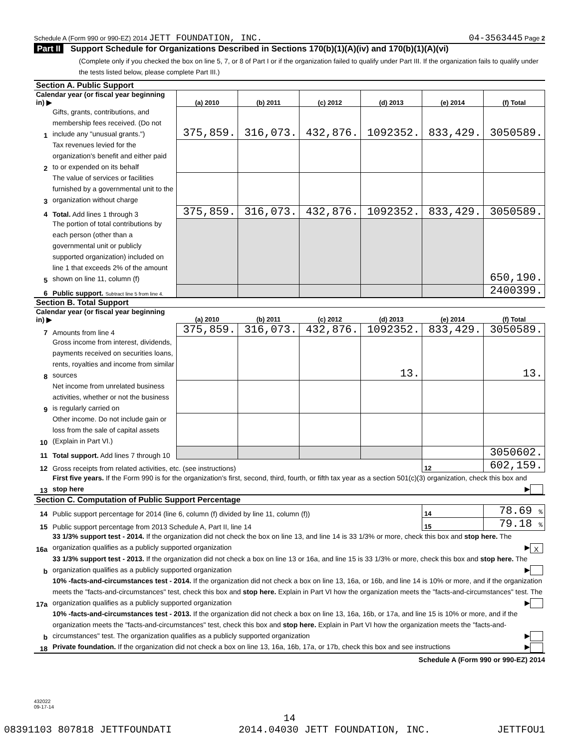Schedule A (Form 990 or 990-EZ) 2014 JETT FOUNDATION, INC.
04-3563445 Page 2
Part II Support Schedule for Organizations Described in Sections 170(b)(1)(A)(iv) and 170(b)(1)(A)(vi)
(Complete only if you checked the box on line 5, 7, or 8 of Part I or if the organization failed to qualify under Part III. If the organization fails to qualify under the tests listed below, please complete Part III.)
| Section A. Public Support | | | | | | | |
| Calendar year (or fiscal year beginning in) ▶ | | (a) 2010 | (b) 2011 | (c) 2012 | (d) 2013 | (e) 2014 | (f) Total |
| 1 | Gifts, grants, contributions, and membership fees received. (Do not include any "unusual grants.") | 375,859. | 316,073. | 432,876. | 1092352. | 833,429. | 3050589. |
| 2 | Tax revenues levied for the organization's benefit and either paid to or expended on its behalf | | | | | | |
| 3 | The value of services or facilities furnished by a governmental unit to the organization without charge | | | | | | |
| 4 | Total. Add lines 1 through 3 | 375,859. | 316,073. | 432,876. | 1092352. | 833,429. | 3050589. |
| 5 | The portion of total contributions by each person (other than a governmental unit or publicly supported organization) included on line 1 that exceeds 2% of the amount shown on line 11, column (f) | | | | | | 650,190. |
| 6 | Public support. Subtract line 5 from line 4. | | | | | | 2400399. |
| Section B. Total Support | | | | | | | |
| Calendar year (or fiscal year beginning in) ▶ | | (a) 2010 | (b) 2011 | (c) 2012 | (d) 2013 | (e) 2014 | (f) Total |
| 7 | Amounts from line 4 | 375,859. | 316,073. | 432,876. | 1092352. | 833,429. | 3050589. |
| 8 | Gross income from interest, dividends, payments received on securities loans, rents, royalties and income from similar sources | | | | 13. | | 13. |
| 9 | Net income from unrelated business activities, whether or not the business is regularly carried on | | | | | | |
| 10 | Other income. Do not include gain or loss from the sale of capital assets (Explain in Part VI.) | | | | | | |
| 11 | Total support. Add lines 7 through 10 | | | | | | 3050602. |
| 12 | Gross receipts from related activities, etc. (see instructions) | | | | | 12 | 602,159. |
| 13 | First five years. If the Form 990 is for the organization's first, second, third, fourth, or fifth tax year as a section 501(c)(3) organization, check this box and stop here ▶ | | | | | | |
| Section C. Computation of Public Support Percentage | | | | | | | |
| 14 | Public support percentage for 2014 (line 6, column (f) divided by line 11, column (f)) | | | | | 14 | 78.69 % |
| 15 | Public support percentage from 2013 Schedule A, Part II, line 14 | | | | | 15 | 79.18 % |
| 16a | 33 1/3% support test - 2014. If the organization did not check the box on line 13, and line 14 is 33 1/3% or more, check this box and stop here. The organization qualifies as a publicly supported organization ▶ X | | | | | | |
| b | 33 1/3% support test - 2013. If the organization did not check a box on line 13 or 16a, and line 15 is 33 1/3% or more, check this box and stop here. The organization qualifies as a publicly supported organization ▶ | | | | | | |
| 17a | 10% -facts-and-circumstances test - 2014. If the organization did not check a box on line 13, 16a, or 16b, and line 14 is 10% or more, and if the organization meets the "facts-and-circumstances" test, check this box and stop here. Explain in Part VI how the organization meets the "facts-and-circumstances" test. The organization qualifies as a publicly supported organization ▶ | | | | | | |
| b | 10% -facts-and-circumstances test - 2013. If the organization did not check a box on line 13, 16a, 16b, or 17a, and line 15 is 10% or more, and if the organization meets the "facts-and-circumstances" test, check this box and stop here. Explain in Part VI how the organization meets the "facts-and-circumstances" test. The organization qualifies as a publicly supported organization ▶ | | | | | | |
| 18 | Private foundation. If the organization did not check a box on line 13, 16a, 16b, 17a, or 17b, check this box and see instructions ▶ | | | | | | |
Schedule A (Form 990 or 990-EZ) 2014
432022
09-17-14
14
08391103 807818 JETTFOUNDATI 2014.04030 JETT FOUNDATION, INC. JETTFOU1